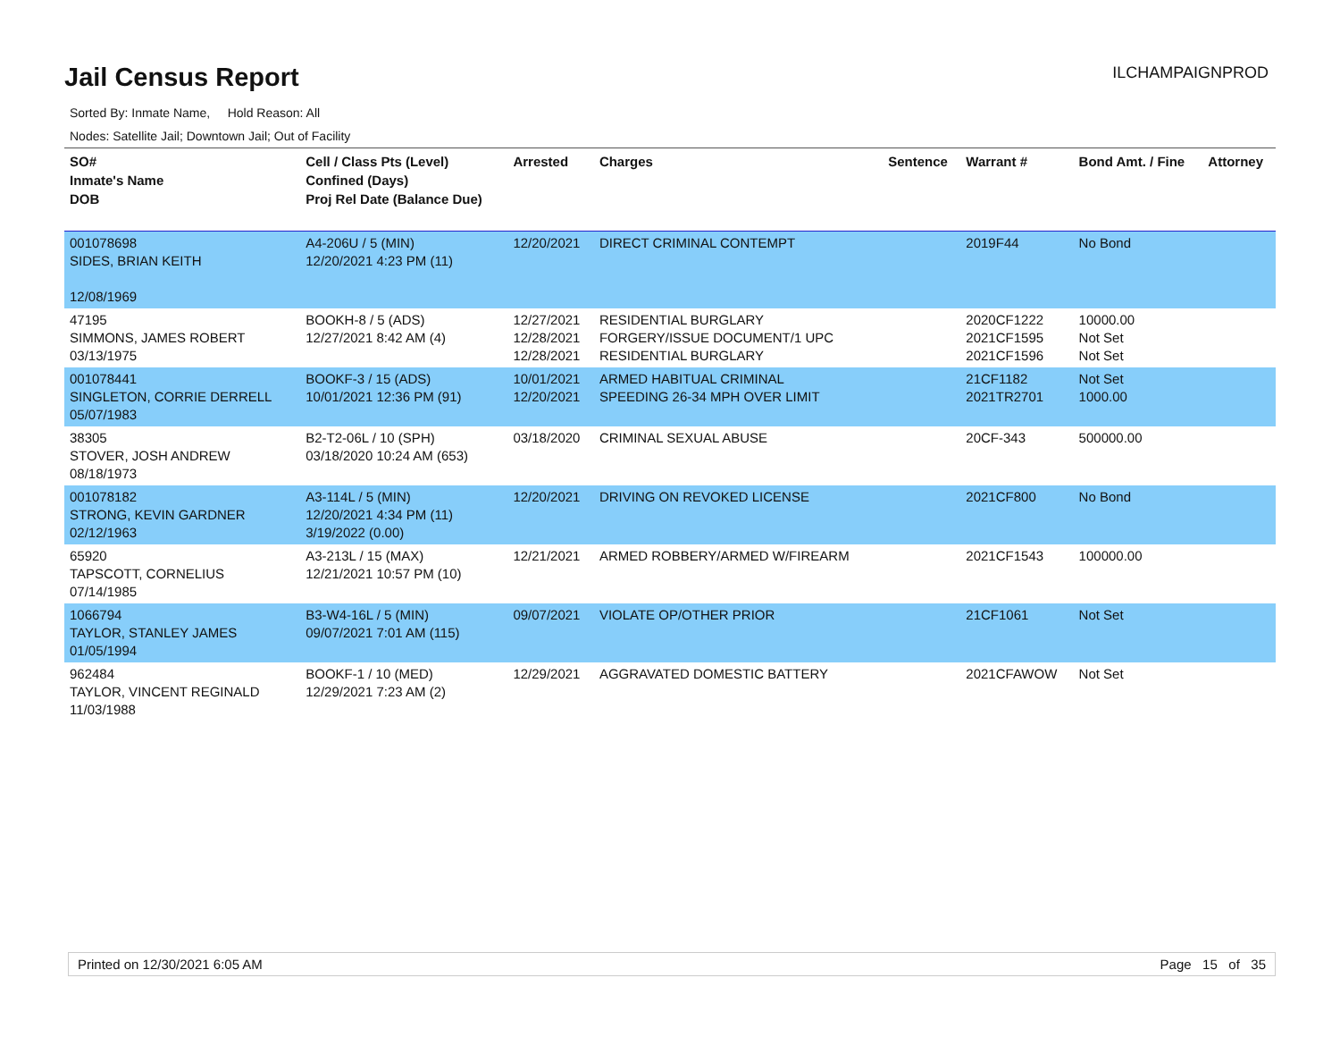Jail Census Report
ILCHAMPAIGNPROD
Sorted By: Inmate Name, Hold Reason: All
Nodes: Satellite Jail; Downtown Jail; Out of Facility
| SO# Inmate's Name DOB | Cell / Class Pts (Level) Confined (Days) Proj Rel Date (Balance Due) | Arrested | Charges | Sentence | Warrant # | Bond Amt. / Fine | Attorney |
| --- | --- | --- | --- | --- | --- | --- | --- |
| 001078698 SIDES, BRIAN KEITH 12/08/1969 | A4-206U / 5 (MIN) 12/20/2021 4:23 PM (11) | 12/20/2021 | DIRECT CRIMINAL CONTEMPT | | 2019F44 | No Bond | |
| 47195 SIMMONS, JAMES ROBERT 03/13/1975 | BOOKH-8 / 5 (ADS) 12/27/2021 8:42 AM (4) | 12/27/2021 12/28/2021 12/28/2021 | RESIDENTIAL BURGLARY FORGERY/ISSUE DOCUMENT/1 UPC RESIDENTIAL BURGLARY | | 2020CF1222 2021CF1595 2021CF1596 | 10000.00 Not Set Not Set | |
| 001078441 SINGLETON, CORRIE DERRELL 05/07/1983 | BOOKF-3 / 15 (ADS) 10/01/2021 12:36 PM (91) | 10/01/2021 12/20/2021 | ARMED HABITUAL CRIMINAL SPEEDING 26-34 MPH OVER LIMIT | | 21CF1182 2021TR2701 | Not Set 1000.00 | |
| 38305 STOVER, JOSH ANDREW 08/18/1973 | B2-T2-06L / 10 (SPH) 03/18/2020 10:24 AM (653) | 03/18/2020 | CRIMINAL SEXUAL ABUSE | | 20CF-343 | 500000.00 | |
| 001078182 STRONG, KEVIN GARDNER 02/12/1963 | A3-114L / 5 (MIN) 12/20/2021 4:34 PM (11) 3/19/2022 (0.00) | 12/20/2021 | DRIVING ON REVOKED LICENSE | | 2021CF800 | No Bond | |
| 65920 TAPSCOTT, CORNELIUS 07/14/1985 | A3-213L / 15 (MAX) 12/21/2021 10:57 PM (10) | 12/21/2021 | ARMED ROBBERY/ARMED W/FIREARM | | 2021CF1543 | 100000.00 | |
| 1066794 TAYLOR, STANLEY JAMES 01/05/1994 | B3-W4-16L / 5 (MIN) 09/07/2021 7:01 AM (115) | 09/07/2021 | VIOLATE OP/OTHER PRIOR | | 21CF1061 | Not Set | |
| 962484 TAYLOR, VINCENT REGINALD 11/03/1988 | BOOKF-1 / 10 (MED) 12/29/2021 7:23 AM (2) | 12/29/2021 | AGGRAVATED DOMESTIC BATTERY | | 2021CFAWOW | Not Set | |
Printed on 12/30/2021 6:05 AM Page 15 of 35